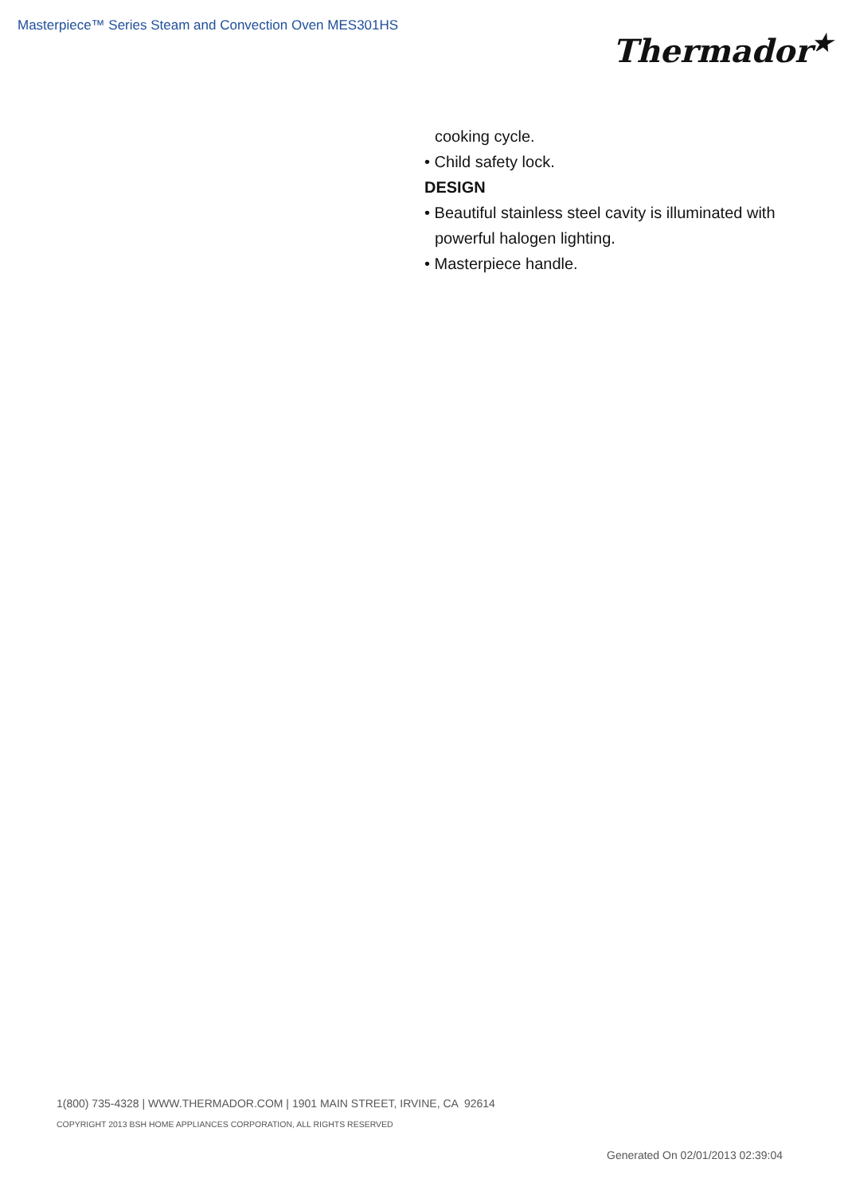Masterpiece™ Series Steam and Convection Oven MES301HS
Thermador<sup>★</sup>
cooking cycle.
• Child safety lock.
DESIGN
• Beautiful stainless steel cavity is illuminated with
powerful halogen lighting.
• Masterpiece handle.
1(800) 735-4328 | WWW.THERMADOR.COM | 1901 MAIN STREET, IRVINE, CA 92614
COPYRIGHT 2013 BSH HOME APPLIANCES CORPORATION, ALL RIGHTS RESERVED
Generated On 02/01/2013 02:39:04